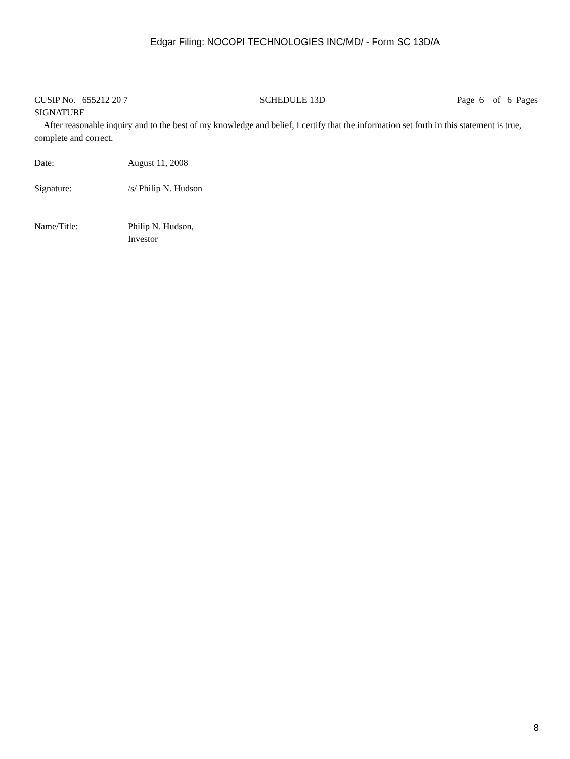Edgar Filing: NOCOPI TECHNOLOGIES INC/MD/ - Form SC 13D/A
CUSIP No. 655212 20 7 SCHEDULE 13D Page 6 of 6 Pages
SIGNATURE
After reasonable inquiry and to the best of my knowledge and belief, I certify that the information set forth in this statement is true, complete and correct.
Date: August 11, 2008
Signature: /s/ Philip N. Hudson
Name/Title: Philip N. Hudson,
Investor
8